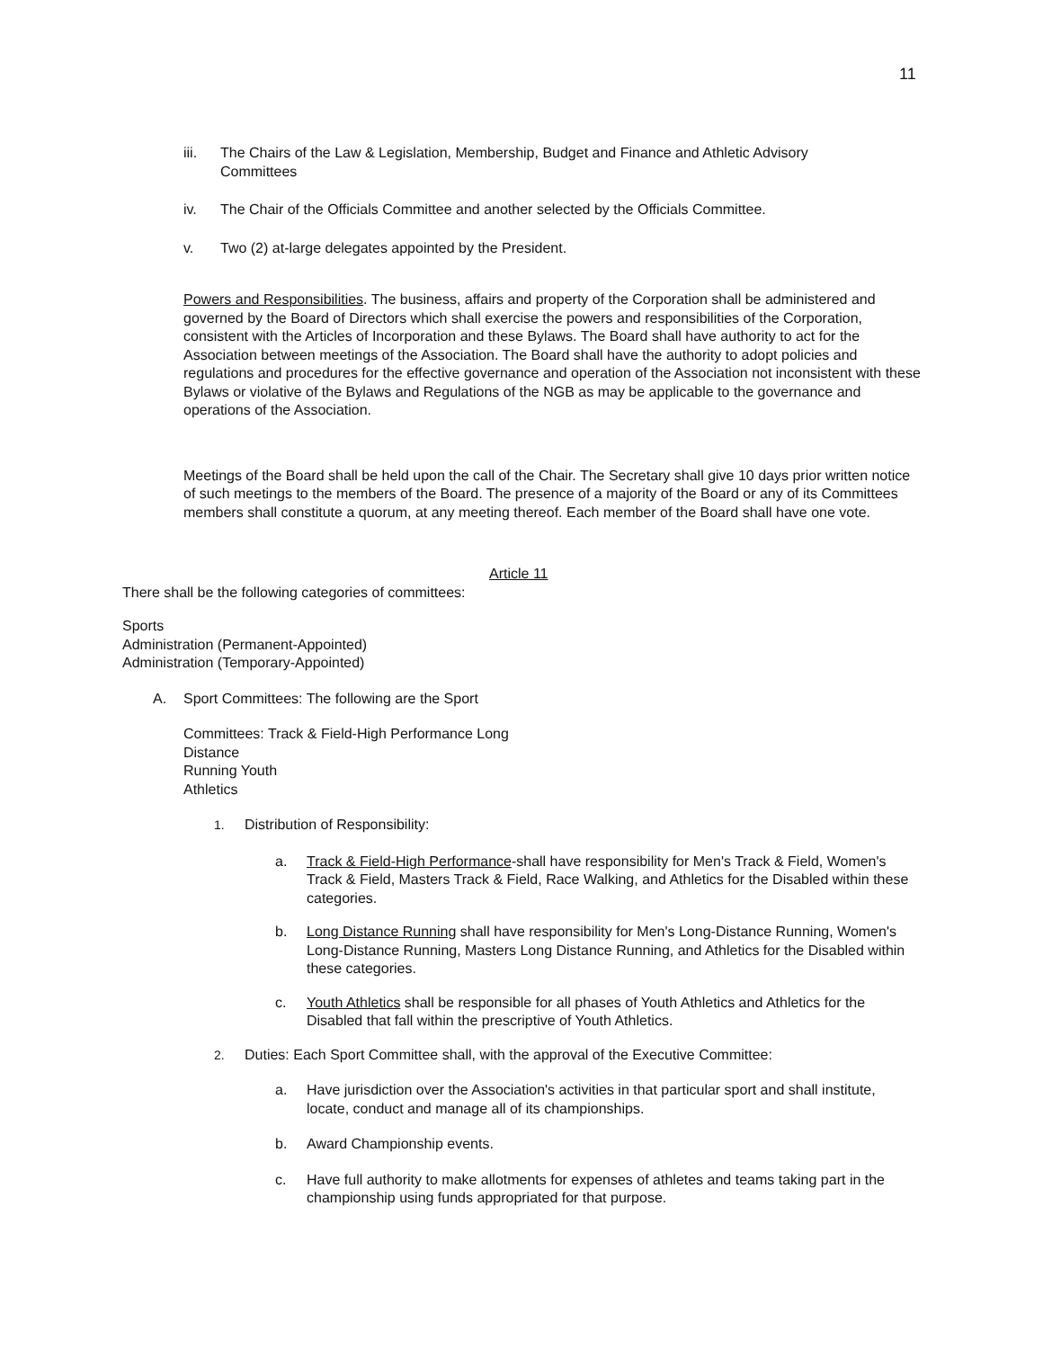11
iii. The Chairs of the Law & Legislation, Membership, Budget and Finance and Athletic Advisory Committees
iv. The Chair of the Officials Committee and another selected by the Officials Committee.
v. Two (2) at-large delegates appointed by the President.
Powers and Responsibilities. The business, affairs and property of the Corporation shall be administered and governed by the Board of Directors which shall exercise the powers and responsibilities of the Corporation, consistent with the Articles of Incorporation and these Bylaws. The Board shall have authority to act for the Association between meetings of the Association. The Board shall have the authority to adopt policies and regulations and procedures for the effective governance and operation of the Association not inconsistent with these Bylaws or violative of the Bylaws and Regulations of the NGB as may be applicable to the governance and operations of the Association.
Meetings of the Board shall be held upon the call of the Chair. The Secretary shall give 10 days prior written notice of such meetings to the members of the Board. The presence of a majority of the Board or any of its Committees members shall constitute a quorum, at any meeting thereof. Each member of the Board shall have one vote.
Article 11
There shall be the following categories of committees:
Sports
Administration (Permanent-Appointed)
Administration (Temporary-Appointed)
A. Sport Committees: The following are the Sport
Committees: Track & Field-High Performance Long
Distance
Running Youth
Athletics
1. Distribution of Responsibility:
a. Track & Field-High Performance-shall have responsibility for Men's Track & Field, Women's Track & Field, Masters Track & Field, Race Walking, and Athletics for the Disabled within these categories.
b. Long Distance Running shall have responsibility for Men's Long-Distance Running, Women's Long-Distance Running, Masters Long Distance Running, and Athletics for the Disabled within these categories.
c. Youth Athletics shall be responsible for all phases of Youth Athletics and Athletics for the Disabled that fall within the prescriptive of Youth Athletics.
2. Duties: Each Sport Committee shall, with the approval of the Executive Committee:
a. Have jurisdiction over the Association's activities in that particular sport and shall institute, locate, conduct and manage all of its championships.
b. Award Championship events.
c. Have full authority to make allotments for expenses of athletes and teams taking part in the championship using funds appropriated for that purpose.